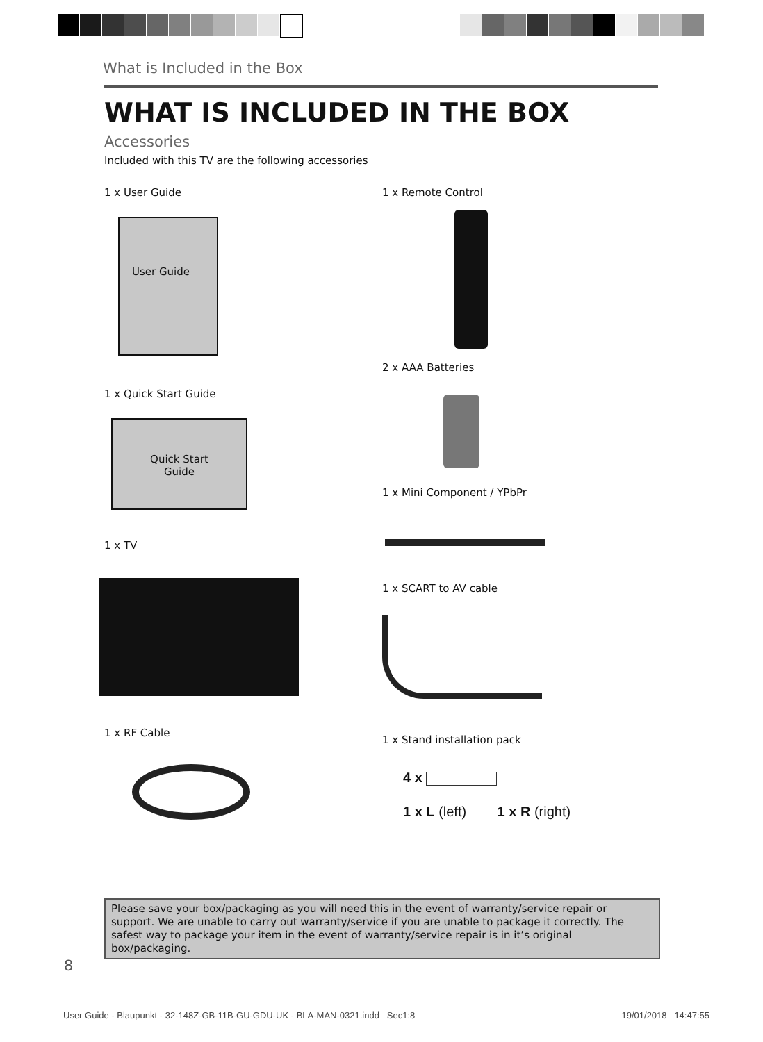What is Included in the Box
WHAT IS INCLUDED IN THE BOX
Accessories
Included with this TV are the following accessories
1 x User Guide
User Guide
1 x Quick Start Guide
Quick Start
Guide
1 x TV
1 x RF Cable
1 x Remote Control
2 x AAA Batteries
1 x Mini Component / YPbPr
1 x SCART to AV cable
1 x Stand installation pack
4 x
1 x L (left) 1 x R (right)
Please save your box/packaging as you will need this in the event of warranty/service repair or support. We are unable to carry out warranty/service if you are unable to package it correctly. The safest way to package your item in the event of warranty/service repair is in it’s original box/packaging.
8
User Guide - Blaupunkt - 32-148Z-GB-11B-GU-GDU-UK - BLA-MAN-0321.indd Sec1:8 19/01/2018 14:47:55